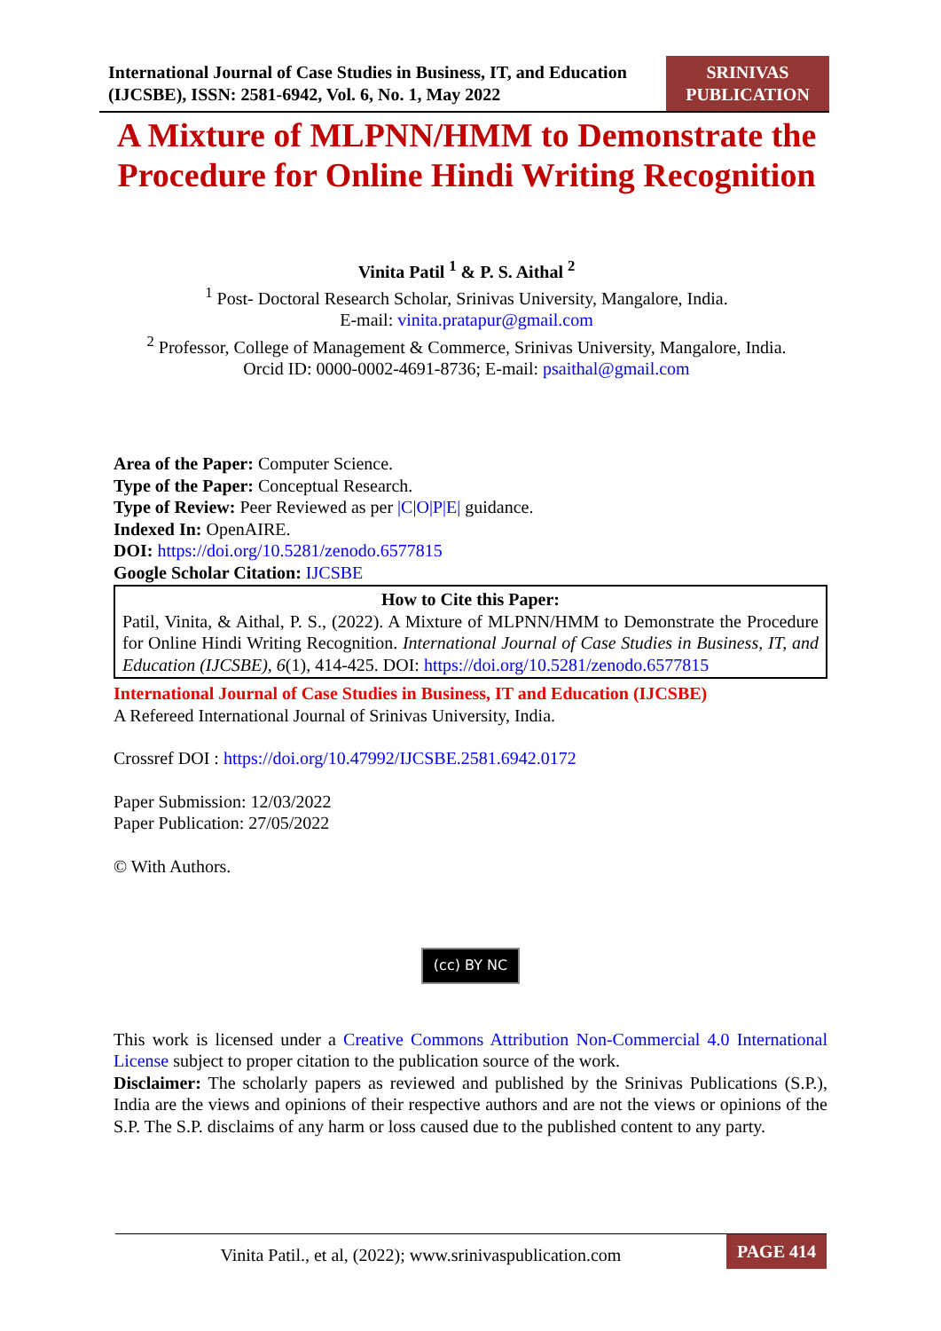International Journal of Case Studies in Business, IT, and Education
(IJCSBE), ISSN: 2581-6942, Vol. 6, No. 1, May 2022
SRINIVAS
PUBLICATION
A Mixture of MLPNN/HMM to Demonstrate the Procedure for Online Hindi Writing Recognition
Vinita Patil <sup>1</sup> & P. S. Aithal <sup>2</sup>
<sup>1</sup> Post- Doctoral Research Scholar, Srinivas University, Mangalore, India.
E-mail: vinita.pratapur@gmail.com
<sup>2</sup> Professor, College of Management & Commerce, Srinivas University, Mangalore, India.
Orcid ID: 0000-0002-4691-8736; E-mail: psaithal@gmail.com
Area of the Paper: Computer Science.
Type of the Paper: Conceptual Research.
Type of Review: Peer Reviewed as per |C|O|P|E| guidance.
Indexed In: OpenAIRE.
DOI: https://doi.org/10.5281/zenodo.6577815
Google Scholar Citation: IJCSBE
How to Cite this Paper:
Patil, Vinita, & Aithal, P. S., (2022). A Mixture of MLPNN/HMM to Demonstrate the Procedure for Online Hindi Writing Recognition. International Journal of Case Studies in Business, IT, and Education (IJCSBE), 6(1), 414-425. DOI: https://doi.org/10.5281/zenodo.6577815
International Journal of Case Studies in Business, IT and Education (IJCSBE)
A Refereed International Journal of Srinivas University, India.
Crossref DOI : https://doi.org/10.47992/IJCSBE.2581.6942.0172
Paper Submission: 12/03/2022
Paper Publication: 27/05/2022
© With Authors.
(cc) BY NC
This work is licensed under a Creative Commons Attribution Non-Commercial 4.0 International License subject to proper citation to the publication source of the work.
Disclaimer: The scholarly papers as reviewed and published by the Srinivas Publications (S.P.), India are the views and opinions of their respective authors and are not the views or opinions of the S.P. The S.P. disclaims of any harm or loss caused due to the published content to any party.
Vinita Patil., et al, (2022); www.srinivaspublication.com
PAGE 414